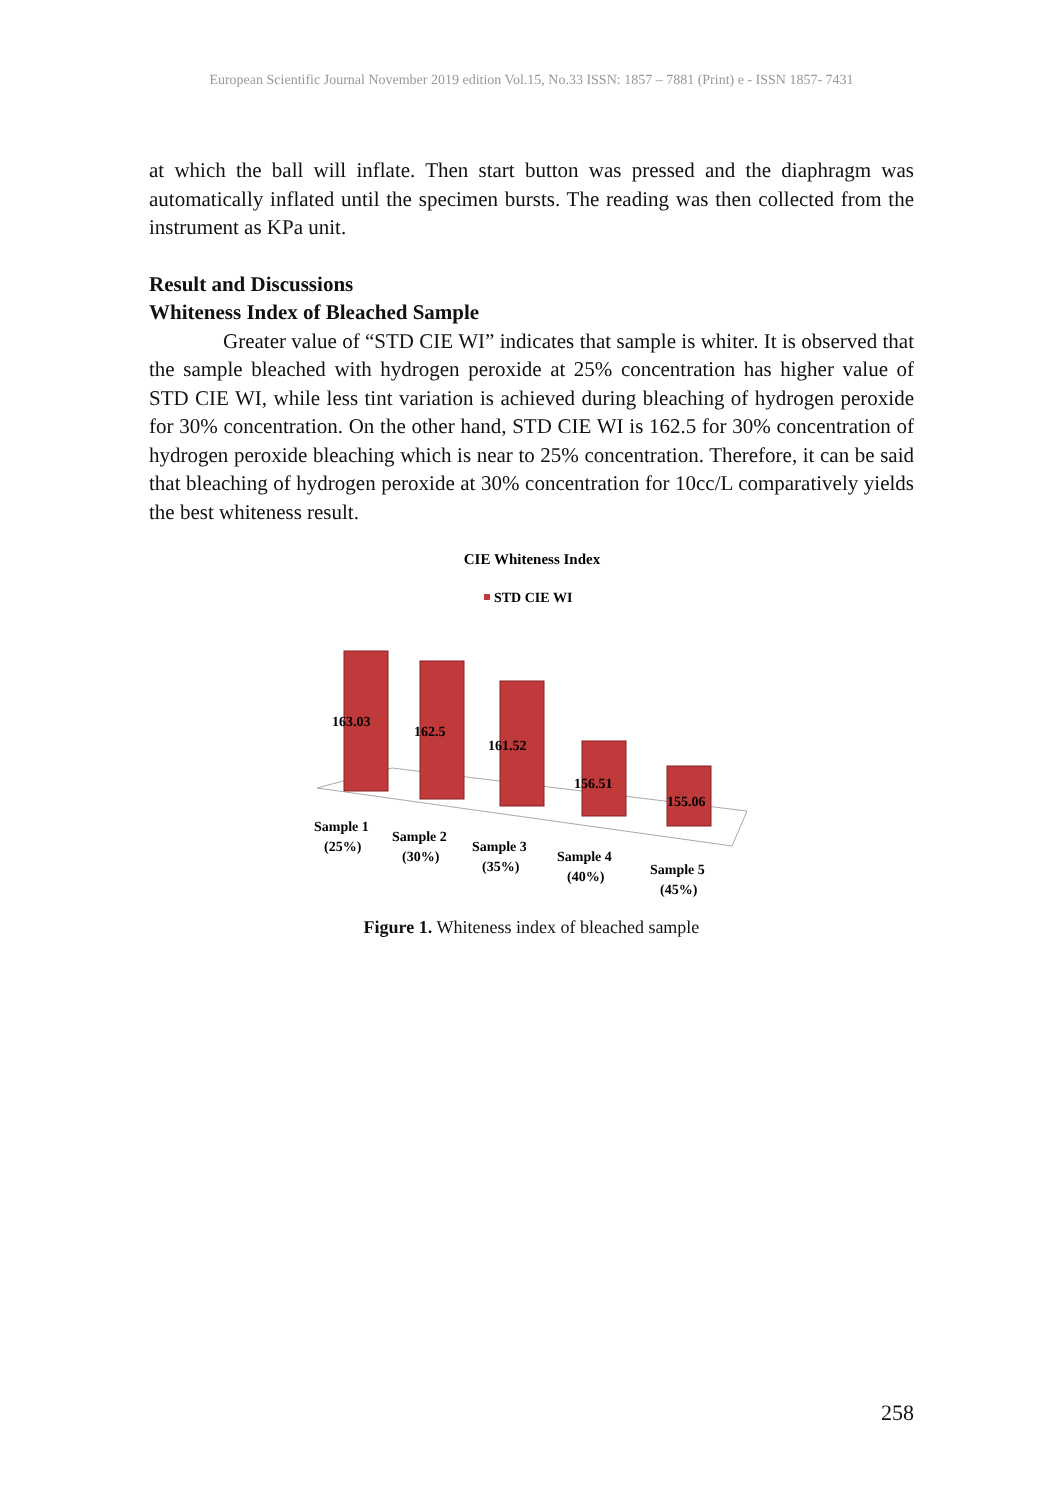European Scientific Journal November 2019 edition Vol.15, No.33 ISSN: 1857 – 7881 (Print) e - ISSN 1857- 7431
at which the ball will inflate. Then start button was pressed and the diaphragm was automatically inflated until the specimen bursts. The reading was then collected from the instrument as KPa unit.
Result and Discussions
Whiteness Index of Bleached Sample
Greater value of “STD CIE WI” indicates that sample is whiter. It is observed that the sample bleached with hydrogen peroxide at 25% concentration has higher value of STD CIE WI, while less tint variation is achieved during bleaching of hydrogen peroxide for 30% concentration. On the other hand, STD CIE WI is 162.5 for 30% concentration of hydrogen peroxide bleaching which is near to 25% concentration. Therefore, it can be said that bleaching of hydrogen peroxide at 30% concentration for 10cc/L comparatively yields the best whiteness result.
CIE Whiteness Index
STD CIE WI
163.03
162.5
161.52
156.51
155.06
Sample 1
(25%)
Sample 2
(30%)
Sample 3
(35%)
Sample 4
(40%)
Sample 5
(45%)
Figure 1. Whiteness index of bleached sample
258